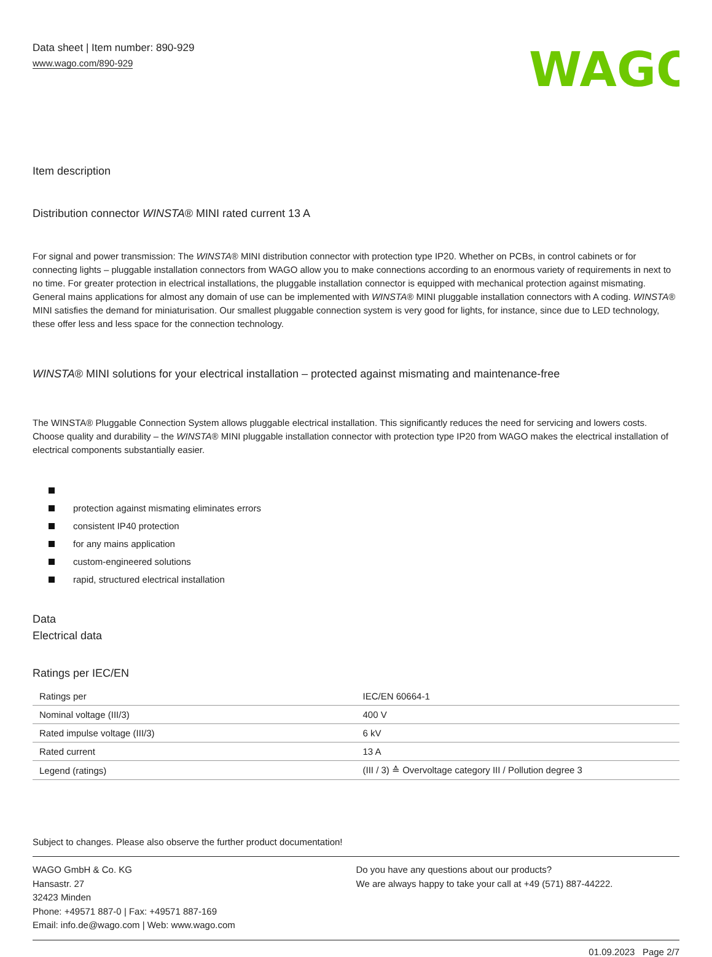Data sheet | Item number: 890-929
www.wago.com/890-929
WAGO
Item description
Distribution connector WINSTA® MINI rated current 13 A
For signal and power transmission: The WINSTA® MINI distribution connector with protection type IP20. Whether on PCBs, in control cabinets or for connecting lights – pluggable installation connectors from WAGO allow you to make connections according to an enormous variety of requirements in next to no time. For greater protection in electrical installations, the pluggable installation connector is equipped with mechanical protection against mismating. General mains applications for almost any domain of use can be implemented with WINSTA® MINI pluggable installation connectors with A coding. WINSTA® MINI satisfies the demand for miniaturisation. Our smallest pluggable connection system is very good for lights, for instance, since due to LED technology, these offer less and less space for the connection technology.
WINSTA® MINI solutions for your electrical installation – protected against mismating and maintenance-free
The WINSTA® Pluggable Connection System allows pluggable electrical installation. This significantly reduces the need for servicing and lowers costs. Choose quality and durability – the WINSTA® MINI pluggable installation connector with protection type IP20 from WAGO makes the electrical installation of electrical components substantially easier.
protection against mismating eliminates errors
consistent IP40 protection
for any mains application
custom-engineered solutions
rapid, structured electrical installation
Data
Electrical data
Ratings per IEC/EN
| Ratings per | IEC/EN 60664-1 |
| Nominal voltage (III/3) | 400 V |
| Rated impulse voltage (III/3) | 6 kV |
| Rated current | 13 A |
| Legend (ratings) | (III / 3) ≙ Overvoltage category III / Pollution degree 3 |
Subject to changes. Please also observe the further product documentation!
WAGO GmbH & Co. KG
Hansastr. 27
32423 Minden
Phone: +49571 887-0 | Fax: +49571 887-169
Email: info.de@wago.com | Web: www.wago.com
Do you have any questions about our products?
We are always happy to take your call at +49 (571) 887-44222.
01.09.2023 Page 2/7